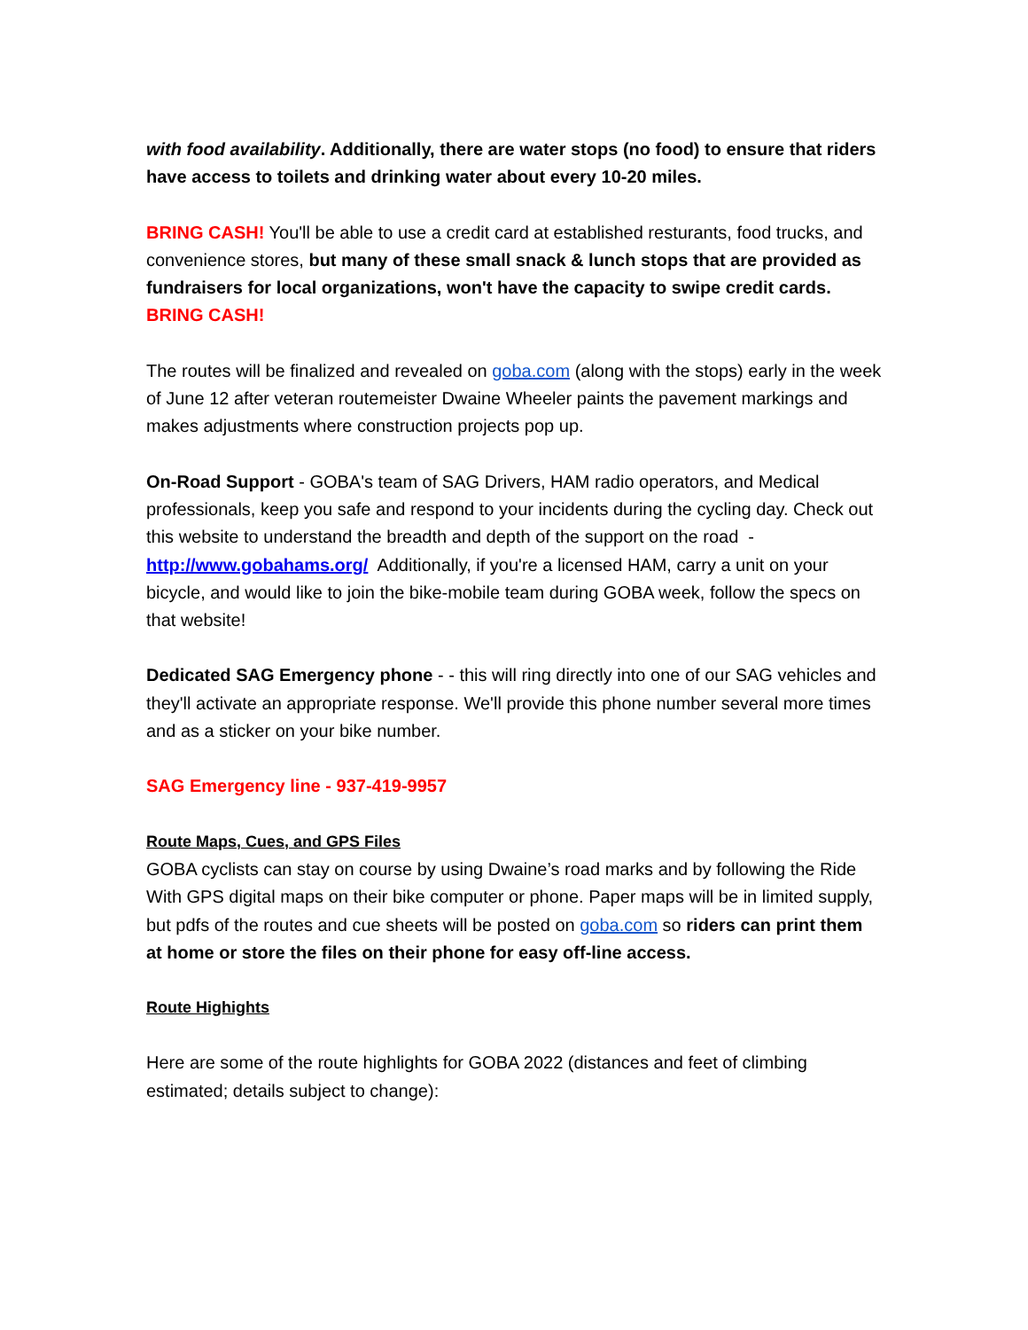with food availability. Additionally, there are water stops (no food) to ensure that riders have access to toilets and drinking water about every 10-20 miles.
BRING CASH! You'll be able to use a credit card at established resturants, food trucks, and convenience stores, but many of these small snack & lunch stops that are provided as fundraisers for local organizations, won't have the capacity to swipe credit cards. BRING CASH!
The routes will be finalized and revealed on goba.com (along with the stops) early in the week of June 12 after veteran routemeister Dwaine Wheeler paints the pavement markings and makes adjustments where construction projects pop up.
On-Road Support - GOBA's team of SAG Drivers, HAM radio operators, and Medical professionals, keep you safe and respond to your incidents during the cycling day. Check out this website to understand the breadth and depth of the support on the road - http://www.gobahams.org/ Additionally, if you're a licensed HAM, carry a unit on your bicycle, and would like to join the bike-mobile team during GOBA week, follow the specs on that website!
Dedicated SAG Emergency phone - - this will ring directly into one of our SAG vehicles and they'll activate an appropriate response. We'll provide this phone number several more times and as a sticker on your bike number.
SAG Emergency line - 937-419-9957
Route Maps, Cues, and GPS Files
GOBA cyclists can stay on course by using Dwaine’s road marks and by following the Ride With GPS digital maps on their bike computer or phone. Paper maps will be in limited supply, but pdfs of the routes and cue sheets will be posted on goba.com so riders can print them at home or store the files on their phone for easy off-line access.
Route Highights
Here are some of the route highlights for GOBA 2022 (distances and feet of climbing estimated; details subject to change):